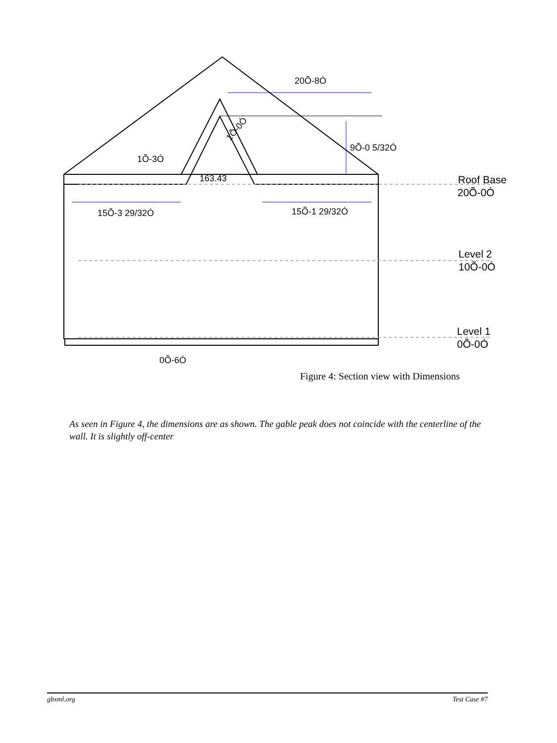20Õ-8Ó
9Õ-0 5/32Ó
1Õ-3Ó
163.43
15Õ-3 29/32Ó
15Õ-1 29/32Ó
0Õ-6Ó
1Õ-0Ó
Roof Base
20Õ-0Ó
Level 2
10Õ-0Ó
Level 1
0Õ-0Ó
Figure 4: Section view with Dimensions
As seen in Figure 4, the dimensions are as shown. The gable peak does not coincide with the centerline of the wall. It is slightly off-center
gbxml.org Test Case #7